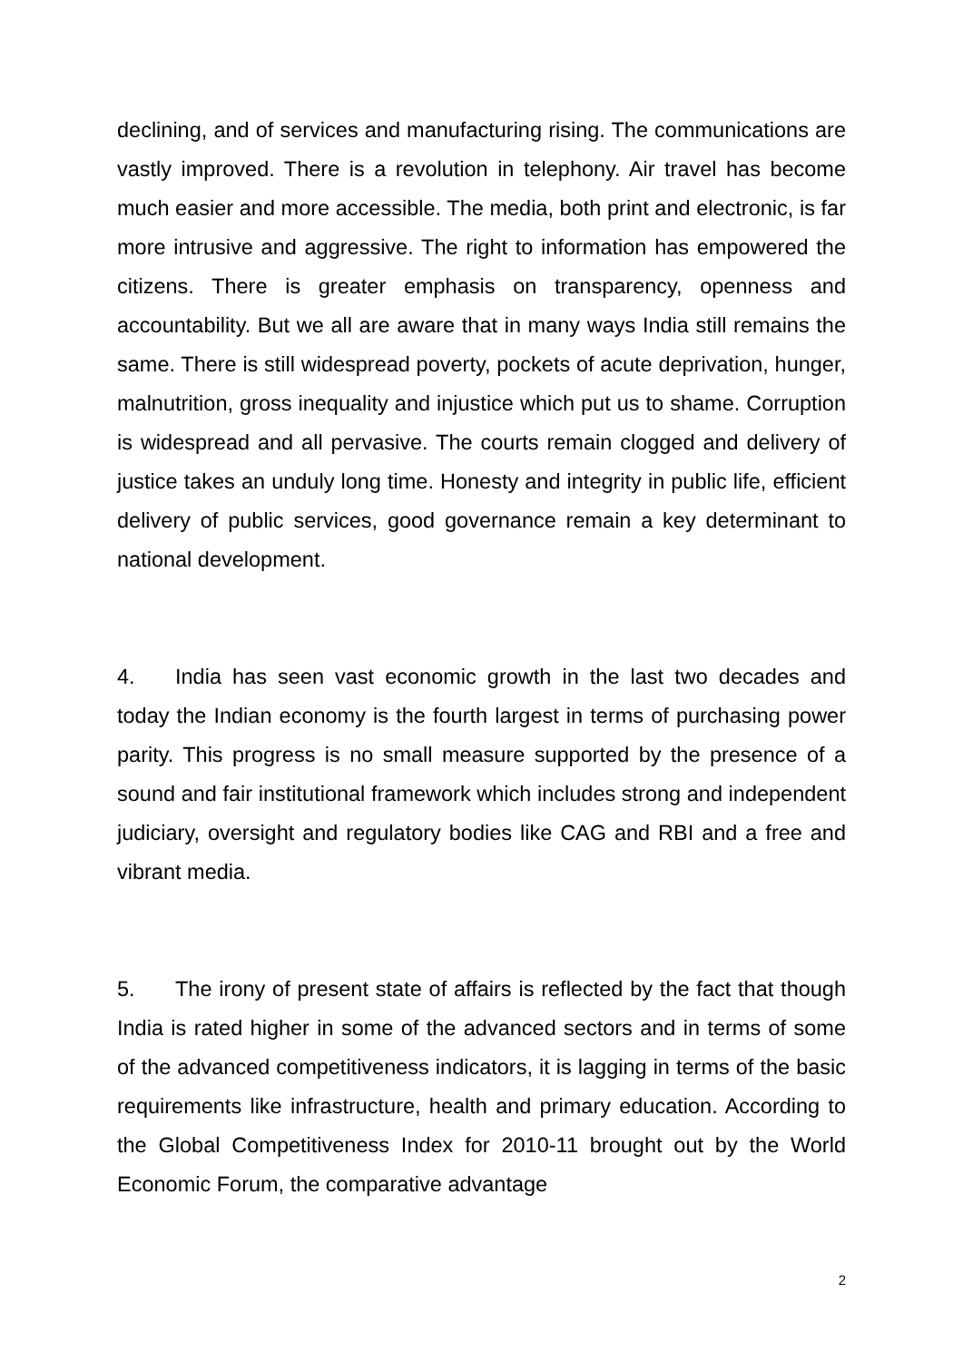declining, and of services and manufacturing rising. The communications are vastly improved. There is a revolution in telephony. Air travel has become much easier and more accessible. The media, both print and electronic, is far more intrusive and aggressive. The right to information has empowered the citizens. There is greater emphasis on transparency, openness and accountability. But we all are aware that in many ways India still remains the same. There is still widespread poverty, pockets of acute deprivation, hunger, malnutrition, gross inequality and injustice which put us to shame. Corruption is widespread and all pervasive. The courts remain clogged and delivery of justice takes an unduly long time. Honesty and integrity in public life, efficient delivery of public services, good governance remain a key determinant to national development.
4. India has seen vast economic growth in the last two decades and today the Indian economy is the fourth largest in terms of purchasing power parity. This progress is no small measure supported by the presence of a sound and fair institutional framework which includes strong and independent judiciary, oversight and regulatory bodies like CAG and RBI and a free and vibrant media.
5. The irony of present state of affairs is reflected by the fact that though India is rated higher in some of the advanced sectors and in terms of some of the advanced competitiveness indicators, it is lagging in terms of the basic requirements like infrastructure, health and primary education. According to the Global Competitiveness Index for 2010-11 brought out by the World Economic Forum, the comparative advantage
2